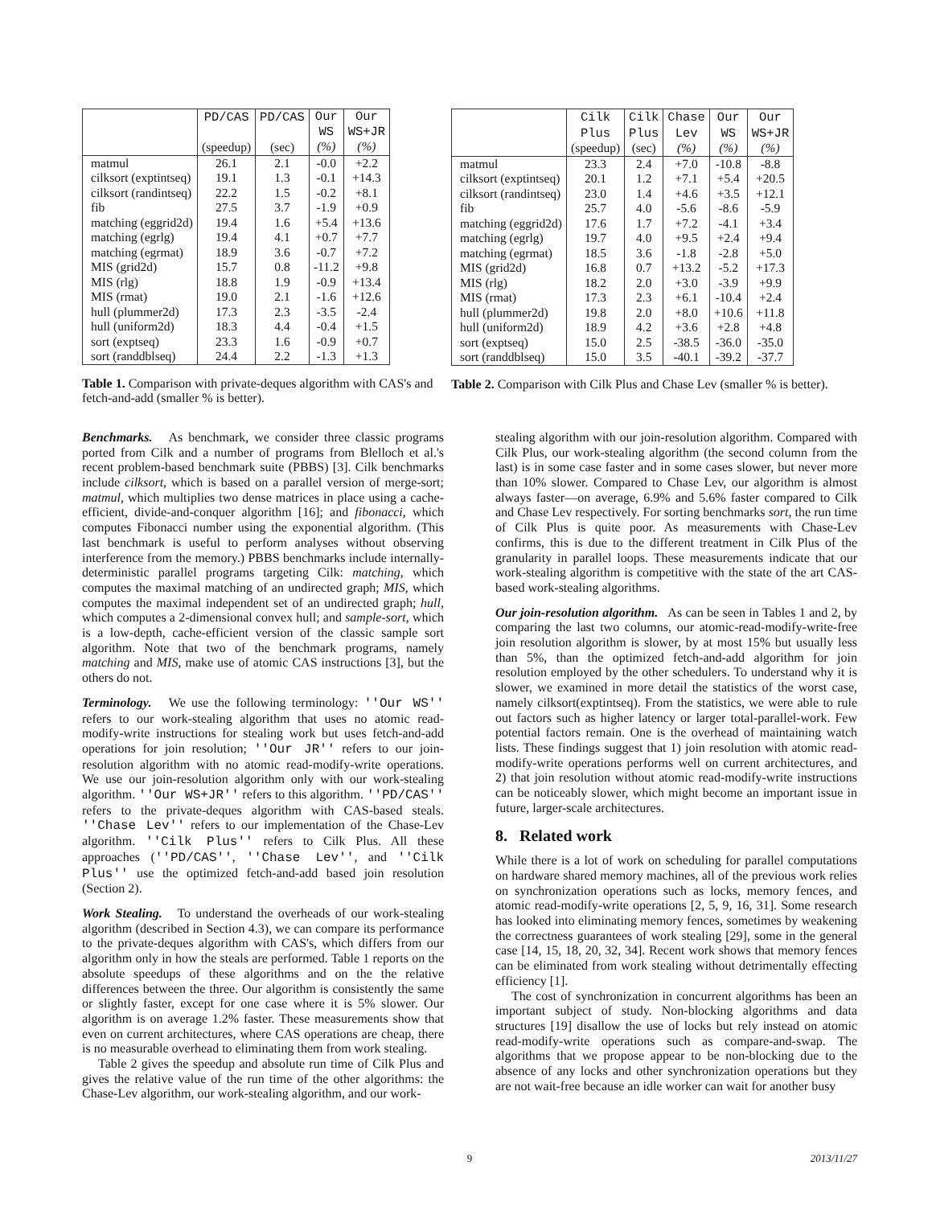| | PD/CAS (speedup) | PD/CAS (sec) | Our WS (%) | Our WS+JR (%) |
| --- | --- | --- | --- | --- |
| matmul | 26.1 | 2.1 | -0.0 | +2.2 |
| cilksort (exptintseq) | 19.1 | 1.3 | -0.1 | +14.3 |
| cilksort (randintseq) | 22.2 | 1.5 | -0.2 | +8.1 |
| fib | 27.5 | 3.7 | -1.9 | +0.9 |
| matching (eggrid2d) | 19.4 | 1.6 | +5.4 | +13.6 |
| matching (egrlg) | 19.4 | 4.1 | +0.7 | +7.7 |
| matching (egrmat) | 18.9 | 3.6 | -0.7 | +7.2 |
| MIS (grid2d) | 15.7 | 0.8 | -11.2 | +9.8 |
| MIS (rlg) | 18.8 | 1.9 | -0.9 | +13.4 |
| MIS (rmat) | 19.0 | 2.1 | -1.6 | +12.6 |
| hull (plummer2d) | 17.3 | 2.3 | -3.5 | -2.4 |
| hull (uniform2d) | 18.3 | 4.4 | -0.4 | +1.5 |
| sort (exptseq) | 23.3 | 1.6 | -0.9 | +0.7 |
| sort (randdblseq) | 24.4 | 2.2 | -1.3 | +1.3 |
Table 1. Comparison with private-deques algorithm with CAS's and fetch-and-add (smaller % is better).
| | Cilk Plus (speedup) | Cilk Plus (sec) | Chase Lev (%) | Our WS (%) | Our WS+JR (%) |
| --- | --- | --- | --- | --- | --- |
| matmul | 23.3 | 2.4 | +7.0 | -10.8 | -8.8 |
| cilksort (exptintseq) | 20.1 | 1.2 | +7.1 | +5.4 | +20.5 |
| cilksort (randintseq) | 23.0 | 1.4 | +4.6 | +3.5 | +12.1 |
| fib | 25.7 | 4.0 | -5.6 | -8.6 | -5.9 |
| matching (eggrid2d) | 17.6 | 1.7 | +7.2 | -4.1 | +3.4 |
| matching (egrlg) | 19.7 | 4.0 | +9.5 | +2.4 | +9.4 |
| matching (egrmat) | 18.5 | 3.6 | -1.8 | -2.8 | +5.0 |
| MIS (grid2d) | 16.8 | 0.7 | +13.2 | -5.2 | +17.3 |
| MIS (rlg) | 18.2 | 2.0 | +3.0 | -3.9 | +9.9 |
| MIS (rmat) | 17.3 | 2.3 | +6.1 | -10.4 | +2.4 |
| hull (plummer2d) | 19.8 | 2.0 | +8.0 | +10.6 | +11.8 |
| hull (uniform2d) | 18.9 | 4.2 | +3.6 | +2.8 | +4.8 |
| sort (exptseq) | 15.0 | 2.5 | -38.5 | -36.0 | -35.0 |
| sort (randdblseq) | 15.0 | 3.5 | -40.1 | -39.2 | -37.7 |
Table 2. Comparison with Cilk Plus and Chase Lev (smaller % is better).
Benchmarks. As benchmark, we consider three classic programs ported from Cilk and a number of programs from Blelloch et al.'s recent problem-based benchmark suite (PBBS) [3]. Cilk benchmarks include cilksort, which is based on a parallel version of merge-sort; matmul, which multiplies two dense matrices in place using a cache-efficient, divide-and-conquer algorithm [16]; and fibonacci, which computes Fibonacci number using the exponential algorithm. (This last benchmark is useful to perform analyses without observing interference from the memory.) PBBS benchmarks include internally-deterministic parallel programs targeting Cilk: matching, which computes the maximal matching of an undirected graph; MIS, which computes the maximal independent set of an undirected graph; hull, which computes a 2-dimensional convex hull; and sample-sort, which is a low-depth, cache-efficient version of the classic sample sort algorithm. Note that two of the benchmark programs, namely matching and MIS, make use of atomic CAS instructions [3], but the others do not.
Terminology. We use the following terminology: ''Our WS'' refers to our work-stealing algorithm that uses no atomic read-modify-write instructions for stealing work but uses fetch-and-add operations for join resolution; ''Our JR'' refers to our join-resolution algorithm with no atomic read-modify-write operations. We use our join-resolution algorithm only with our work-stealing algorithm. ''Our WS+JR'' refers to this algorithm. ''PD/CAS'' refers to the private-deques algorithm with CAS-based steals. ''Chase Lev'' refers to our implementation of the Chase-Lev algorithm. ''Cilk Plus'' refers to Cilk Plus. All these approaches (''PD/CAS'', ''Chase Lev'', and ''Cilk Plus'' use the optimized fetch-and-add based join resolution (Section 2).
Work Stealing. To understand the overheads of our work-stealing algorithm (described in Section 4.3), we can compare its performance to the private-deques algorithm with CAS's, which differs from our algorithm only in how the steals are performed. Table 1 reports on the absolute speedups of these algorithms and on the the relative differences between the three. Our algorithm is consistently the same or slightly faster, except for one case where it is 5% slower. Our algorithm is on average 1.2% faster. These measurements show that even on current architectures, where CAS operations are cheap, there is no measurable overhead to eliminating them from work stealing.
Table 2 gives the speedup and absolute run time of Cilk Plus and gives the relative value of the run time of the other algorithms: the Chase-Lev algorithm, our work-stealing algorithm, and our work-
stealing algorithm with our join-resolution algorithm. Compared with Cilk Plus, our work-stealing algorithm (the second column from the last) is in some case faster and in some cases slower, but never more than 10% slower. Compared to Chase Lev, our algorithm is almost always faster—on average, 6.9% and 5.6% faster compared to Cilk and Chase Lev respectively. For sorting benchmarks sort, the run time of Cilk Plus is quite poor. As measurements with Chase-Lev confirms, this is due to the different treatment in Cilk Plus of the granularity in parallel loops. These measurements indicate that our work-stealing algorithm is competitive with the state of the art CAS-based work-stealing algorithms.
Our join-resolution algorithm. As can be seen in Tables 1 and 2, by comparing the last two columns, our atomic-read-modify-write-free join resolution algorithm is slower, by at most 15% but usually less than 5%, than the optimized fetch-and-add algorithm for join resolution employed by the other schedulers. To understand why it is slower, we examined in more detail the statistics of the worst case, namely cilksort(exptintseq). From the statistics, we were able to rule out factors such as higher latency or larger total-parallel-work. Few potential factors remain. One is the overhead of maintaining watch lists. These findings suggest that 1) join resolution with atomic read-modify-write operations performs well on current architectures, and 2) that join resolution without atomic read-modify-write instructions can be noticeably slower, which might become an important issue in future, larger-scale architectures.
8. Related work
While there is a lot of work on scheduling for parallel computations on hardware shared memory machines, all of the previous work relies on synchronization operations such as locks, memory fences, and atomic read-modify-write operations [2, 5, 9, 16, 31]. Some research has looked into eliminating memory fences, sometimes by weakening the correctness guarantees of work stealing [29], some in the general case [14, 15, 18, 20, 32, 34]. Recent work shows that memory fences can be eliminated from work stealing without detrimentally effecting efficiency [1].
The cost of synchronization in concurrent algorithms has been an important subject of study. Non-blocking algorithms and data structures [19] disallow the use of locks but rely instead on atomic read-modify-write operations such as compare-and-swap. The algorithms that we propose appear to be non-blocking due to the absence of any locks and other synchronization operations but they are not wait-free because an idle worker can wait for another busy
9 2013/11/27